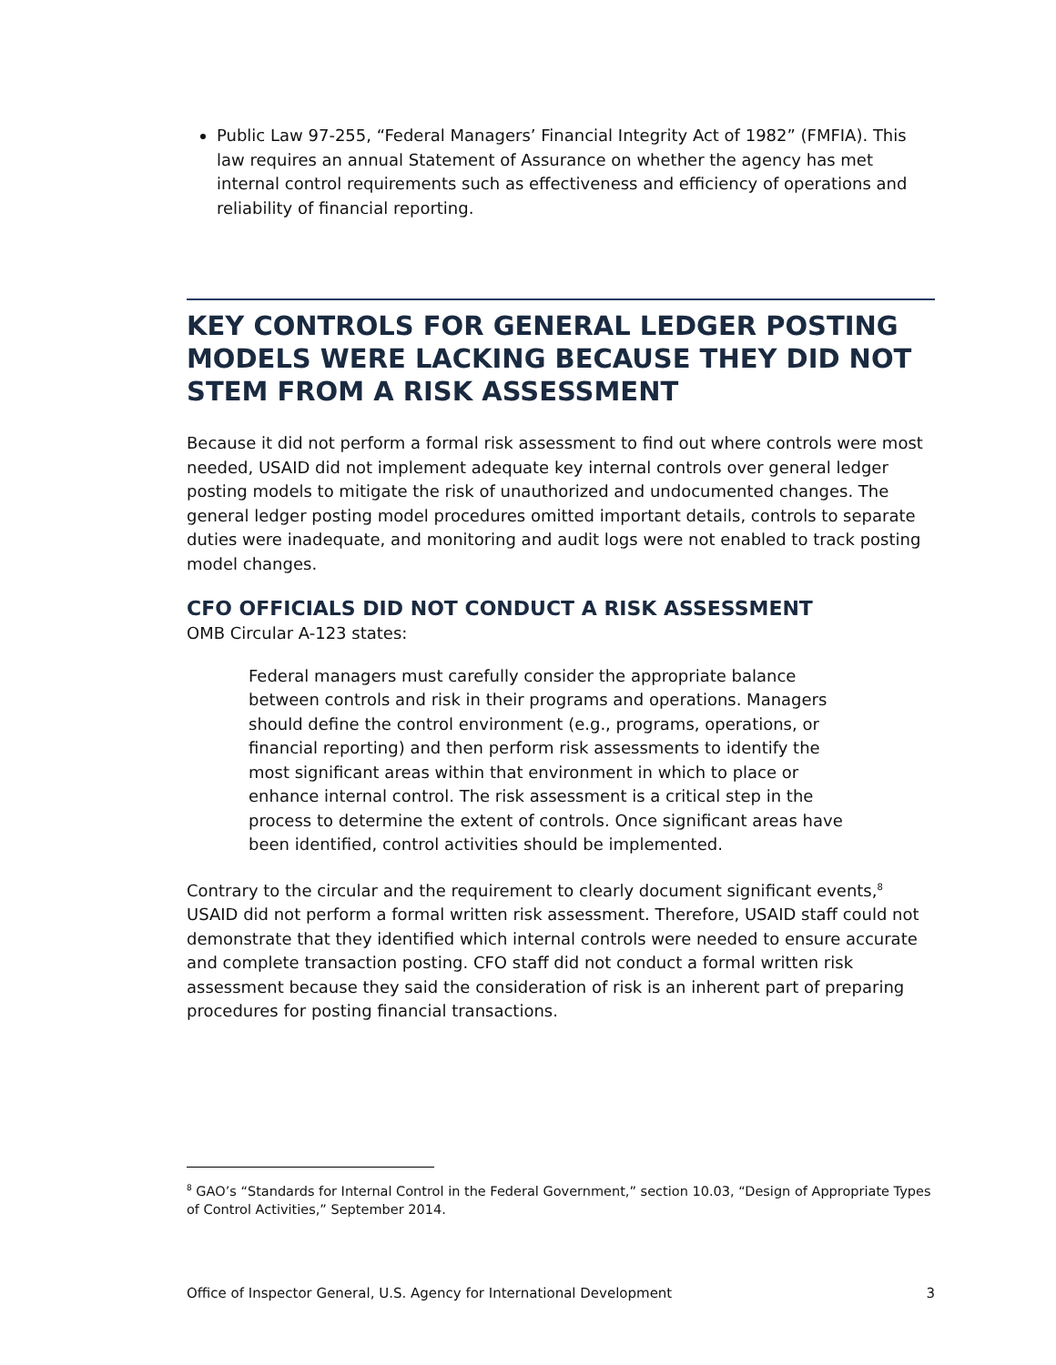Public Law 97-255, “Federal Managers’ Financial Integrity Act of 1982” (FMFIA). This law requires an annual Statement of Assurance on whether the agency has met internal control requirements such as effectiveness and efficiency of operations and reliability of financial reporting.
KEY CONTROLS FOR GENERAL LEDGER POSTING MODELS WERE LACKING BECAUSE THEY DID NOT STEM FROM A RISK ASSESSMENT
Because it did not perform a formal risk assessment to find out where controls were most needed, USAID did not implement adequate key internal controls over general ledger posting models to mitigate the risk of unauthorized and undocumented changes. The general ledger posting model procedures omitted important details, controls to separate duties were inadequate, and monitoring and audit logs were not enabled to track posting model changes.
CFO OFFICIALS DID NOT CONDUCT A RISK ASSESSMENT
OMB Circular A-123 states:
Federal managers must carefully consider the appropriate balance between controls and risk in their programs and operations. Managers should define the control environment (e.g., programs, operations, or financial reporting) and then perform risk assessments to identify the most significant areas within that environment in which to place or enhance internal control. The risk assessment is a critical step in the process to determine the extent of controls. Once significant areas have been identified, control activities should be implemented.
Contrary to the circular and the requirement to clearly document significant events,<sup>8</sup> USAID did not perform a formal written risk assessment. Therefore, USAID staff could not demonstrate that they identified which internal controls were needed to ensure accurate and complete transaction posting. CFO staff did not conduct a formal written risk assessment because they said the consideration of risk is an inherent part of preparing procedures for posting financial transactions.
<sup>8</sup> GAO’s “Standards for Internal Control in the Federal Government,” section 10.03, “Design of Appropriate Types of Control Activities,” September 2014.
Office of Inspector General, U.S. Agency for International Development 3